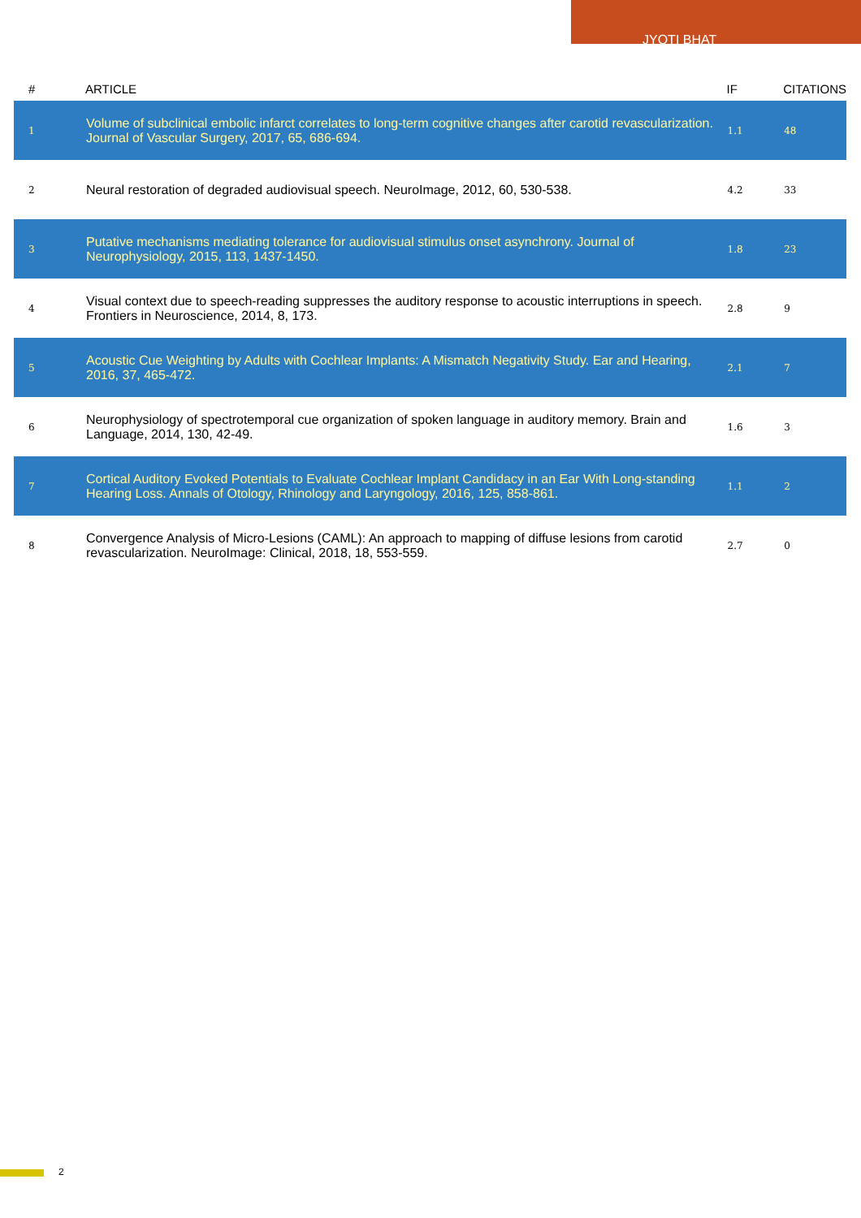JYOTI BHAT
| # | ARTICLE | IF | CITATIONS |
| --- | --- | --- | --- |
| 1 | Volume of subclinical embolic infarct correlates to long-term cognitive changes after carotid revascularization. Journal of Vascular Surgery, 2017, 65, 686-694. | 1.1 | 48 |
| 2 | Neural restoration of degraded audiovisual speech. NeuroImage, 2012, 60, 530-538. | 4.2 | 33 |
| 3 | Putative mechanisms mediating tolerance for audiovisual stimulus onset asynchrony. Journal of Neurophysiology, 2015, 113, 1437-1450. | 1.8 | 23 |
| 4 | Visual context due to speech-reading suppresses the auditory response to acoustic interruptions in speech. Frontiers in Neuroscience, 2014, 8, 173. | 2.8 | 9 |
| 5 | Acoustic Cue Weighting by Adults with Cochlear Implants: A Mismatch Negativity Study. Ear and Hearing, 2016, 37, 465-472. | 2.1 | 7 |
| 6 | Neurophysiology of spectrotemporal cue organization of spoken language in auditory memory. Brain and Language, 2014, 130, 42-49. | 1.6 | 3 |
| 7 | Cortical Auditory Evoked Potentials to Evaluate Cochlear Implant Candidacy in an Ear With Long-standing Hearing Loss. Annals of Otology, Rhinology and Laryngology, 2016, 125, 858-861. | 1.1 | 2 |
| 8 | Convergence Analysis of Micro-Lesions (CAML): An approach to mapping of diffuse lesions from carotid revascularization. NeuroImage: Clinical, 2018, 18, 553-559. | 2.7 | 0 |
2